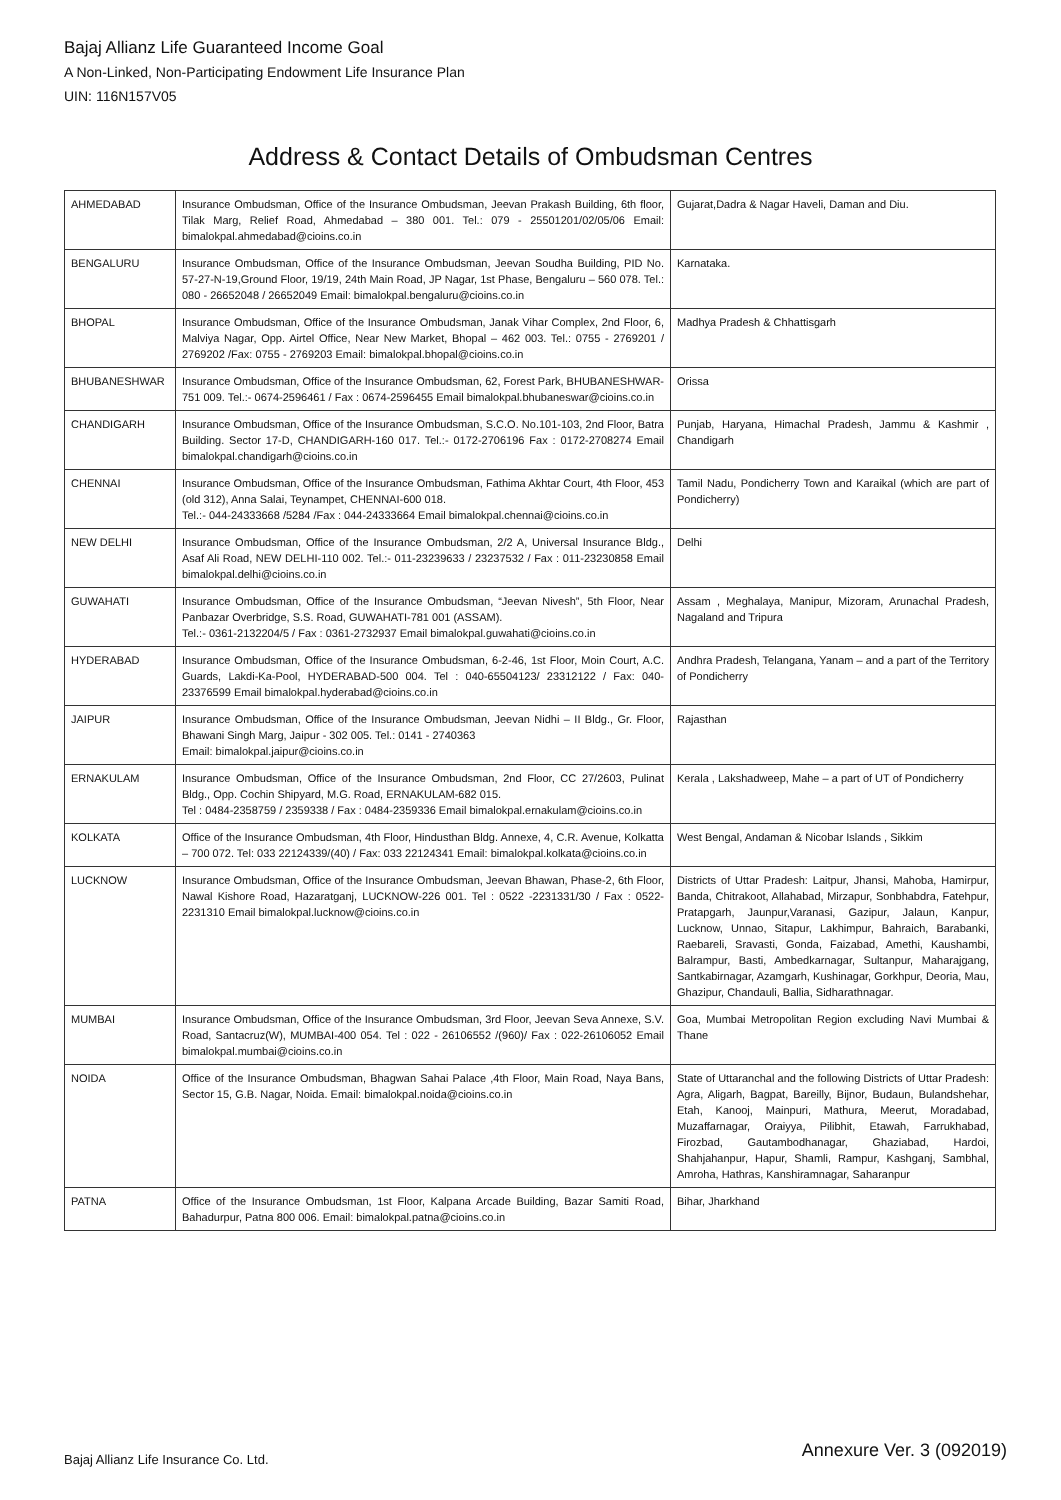Bajaj Allianz Life Guaranteed Income Goal
A Non-Linked, Non-Participating Endowment Life Insurance Plan
UIN: 116N157V05
Address & Contact Details of Ombudsman Centres
| AHMEDABAD | Insurance Ombudsman, Office of the Insurance Ombudsman, Jeevan Prakash Building, 6th floor, Tilak Marg, Relief Road, Ahmedabad – 380 001. Tel.: 079 - 25501201/02/05/06 Email: bimalokpal.ahmedabad@cioins.co.in | Gujarat,Dadra & Nagar Haveli, Daman and Diu. |
| BENGALURU | Insurance Ombudsman, Office of the Insurance Ombudsman, Jeevan Soudha Building, PID No. 57-27-N-19,Ground Floor, 19/19, 24th Main Road, JP Nagar, 1st Phase, Bengaluru – 560 078. Tel.: 080 - 26652048 / 26652049 Email: bimalokpal.bengaluru@cioins.co.in | Karnataka. |
| BHOPAL | Insurance Ombudsman, Office of the Insurance Ombudsman, Janak Vihar Complex, 2nd Floor, 6, Malviya Nagar, Opp. Airtel Office, Near New Market, Bhopal – 462 003. Tel.: 0755 - 2769201 / 2769202 /Fax: 0755 - 2769203 Email: bimalokpal.bhopal@cioins.co.in | Madhya Pradesh & Chhattisgarh |
| BHUBANESHWAR | Insurance Ombudsman, Office of the Insurance Ombudsman, 62, Forest Park, BHUBANESHWAR-751 009. Tel.:- 0674-2596461 / Fax : 0674-2596455 Email bimalokpal.bhubaneswar@cioins.co.in | Orissa |
| CHANDIGARH | Insurance Ombudsman, Office of the Insurance Ombudsman, S.C.O. No.101-103, 2nd Floor, Batra Building. Sector 17-D, CHANDIGARH-160 017. Tel.:- 0172-2706196 Fax : 0172-2708274 Email bimalokpal.chandigarh@cioins.co.in | Punjab, Haryana, Himachal Pradesh, Jammu & Kashmir , Chandigarh |
| CHENNAI | Insurance Ombudsman, Office of the Insurance Ombudsman, Fathima Akhtar Court, 4th Floor, 453 (old 312), Anna Salai, Teynampet, CHENNAI-600 018. Tel.:- 044-24333668 /5284 /Fax : 044-24333664 Email bimalokpal.chennai@cioins.co.in | Tamil Nadu, Pondicherry Town and Karaikal (which are part of Pondicherry) |
| NEW DELHI | Insurance Ombudsman, Office of the Insurance Ombudsman, 2/2 A, Universal Insurance Bldg., Asaf Ali Road, NEW DELHI-110 002. Tel.:- 011-23239633 / 23237532 / Fax : 011-23230858 Email bimalokpal.delhi@cioins.co.in | Delhi |
| GUWAHATI | Insurance Ombudsman, Office of the Insurance Ombudsman, “Jeevan Nivesh”, 5th Floor, Near Panbazar Overbridge, S.S. Road, GUWAHATI-781 001 (ASSAM). Tel.:- 0361-2132204/5 / Fax : 0361-2732937 Email bimalokpal.guwahati@cioins.co.in | Assam , Meghalaya, Manipur, Mizoram, Arunachal Pradesh, Nagaland and Tripura |
| HYDERABAD | Insurance Ombudsman, Office of the Insurance Ombudsman, 6-2-46, 1st Floor, Moin Court, A.C. Guards, Lakdi-Ka-Pool, HYDERABAD-500 004. Tel : 040-65504123/ 23312122 / Fax: 040-23376599 Email bimalokpal.hyderabad@cioins.co.in | Andhra Pradesh, Telangana, Yanam – and a part of the Territory of Pondicherry |
| JAIPUR | Insurance Ombudsman, Office of the Insurance Ombudsman, Jeevan Nidhi – II Bldg., Gr. Floor, Bhawani Singh Marg, Jaipur - 302 005. Tel.: 0141 - 2740363 Email: bimalokpal.jaipur@cioins.co.in | Rajasthan |
| ERNAKULAM | Insurance Ombudsman, Office of the Insurance Ombudsman, 2nd Floor, CC 27/2603, Pulinat Bldg., Opp. Cochin Shipyard, M.G. Road, ERNAKULAM-682 015. Tel : 0484-2358759 / 2359338 / Fax : 0484-2359336 Email bimalokpal.ernakulam@cioins.co.in | Kerala , Lakshadweep, Mahe – a part of UT of Pondicherry |
| KOLKATA | Office of the Insurance Ombudsman, 4th Floor, Hindusthan Bldg. Annexe, 4, C.R. Avenue, Kolkatta – 700 072. Tel: 033 22124339/(40) / Fax: 033 22124341 Email: bimalokpal.kolkata@cioins.co.in | West Bengal, Andaman & Nicobar Islands , Sikkim |
| LUCKNOW | Insurance Ombudsman, Office of the Insurance Ombudsman, Jeevan Bhawan, Phase-2, 6th Floor, Nawal Kishore Road, Hazaratganj, LUCKNOW-226 001. Tel : 0522 -2231331/30 / Fax : 0522-2231310 Email bimalokpal.lucknow@cioins.co.in | Districts of Uttar Pradesh: Laitpur, Jhansi, Mahoba, Hamirpur, Banda, Chitrakoot, Allahabad, Mirzapur, Sonbhabdra, Fatehpur, Pratapgarh, Jaunpur,Varanasi, Gazipur, Jalaun, Kanpur, Lucknow, Unnao, Sitapur, Lakhimpur, Bahraich, Barabanki, Raebareli, Sravasti, Gonda, Faizabad, Amethi, Kaushambi, Balrampur, Basti, Ambedkarnagar, Sultanpur, Maharajgang, Santkabirnagar, Azamgarh, Kushinagar, Gorkhpur, Deoria, Mau, Ghazipur, Chandauli, Ballia, Sidharathnagar. |
| MUMBAI | Insurance Ombudsman, Office of the Insurance Ombudsman, 3rd Floor, Jeevan Seva Annexe, S.V. Road, Santacruz(W), MUMBAI-400 054. Tel : 022 - 26106552 /(960)/ Fax : 022-26106052 Email bimalokpal.mumbai@cioins.co.in | Goa, Mumbai Metropolitan Region excluding Navi Mumbai & Thane |
| NOIDA | Office of the Insurance Ombudsman, Bhagwan Sahai Palace ,4th Floor, Main Road, Naya Bans, Sector 15, G.B. Nagar, Noida. Email: bimalokpal.noida@cioins.co.in | State of Uttaranchal and the following Districts of Uttar Pradesh: Agra, Aligarh, Bagpat, Bareilly, Bijnor, Budaun, Bulandshehar, Etah, Kanooj, Mainpuri, Mathura, Meerut, Moradabad, Muzaffarnagar, Oraiyya, Pilibhit, Etawah, Farrukhabad, Firozbad, Gautambodhanagar, Ghaziabad, Hardoi, Shahjahanpur, Hapur, Shamli, Rampur, Kashganj, Sambhal, Amroha, Hathras, Kanshiramnagar, Saharanpur |
| PATNA | Office of the Insurance Ombudsman, 1st Floor, Kalpana Arcade Building, Bazar Samiti Road, Bahadurpur, Patna 800 006. Email: bimalokpal.patna@cioins.co.in | Bihar, Jharkhand |
Bajaj Allianz Life Insurance Co. Ltd.
Annexure Ver. 3 (092019)